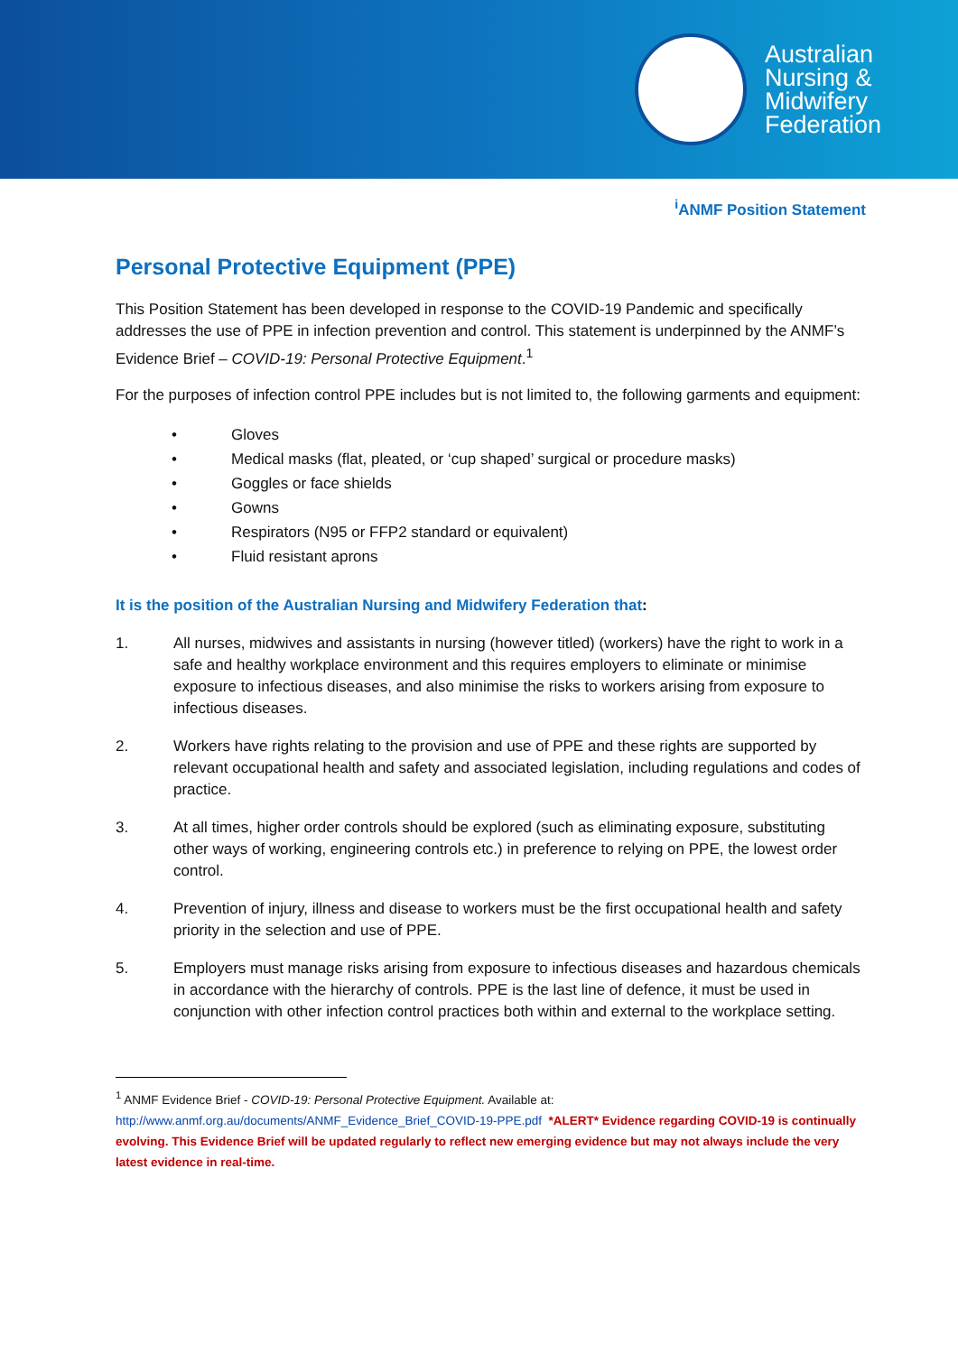Australian
Nursing &
Midwifery
Federation
<sup>i</sup> ANMF Position Statement
Personal Protective Equipment (PPE)
This Position Statement has been developed in response to the COVID-19 Pandemic and specifically addresses the use of PPE in infection prevention and control. This statement is underpinned by the ANMF’s Evidence Brief – COVID-19: Personal Protective Equipment.<sup>1</sup>
For the purposes of infection control PPE includes but is not limited to, the following garments and equipment:
• Gloves
• Medical masks (flat, pleated, or ‘cup shaped’ surgical or procedure masks)
• Goggles or face shields
• Gowns
• Respirators (N95 or FFP2 standard or equivalent)
• Fluid resistant aprons
It is the position of the Australian Nursing and Midwifery Federation that:
1. All nurses, midwives and assistants in nursing (however titled) (workers) have the right to work in a safe and healthy workplace environment and this requires employers to eliminate or minimise exposure to infectious diseases, and also minimise the risks to workers arising from exposure to infectious diseases.
2. Workers have rights relating to the provision and use of PPE and these rights are supported by relevant occupational health and safety and associated legislation, including regulations and codes of practice.
3. At all times, higher order controls should be explored (such as eliminating exposure, substituting other ways of working, engineering controls etc.) in preference to relying on PPE, the lowest order control.
4. Prevention of injury, illness and disease to workers must be the first occupational health and safety priority in the selection and use of PPE.
5. Employers must manage risks arising from exposure to infectious diseases and hazardous chemicals in accordance with the hierarchy of controls. PPE is the last line of defence, it must be used in conjunction with other infection control practices both within and external to the workplace setting.
<sup>1</sup> ANMF Evidence Brief - COVID-19: Personal Protective Equipment. Available at:
http://www.anmf.org.au/documents/ANMF_Evidence_Brief_COVID-19-PPE.pdf *ALERT* Evidence regarding COVID-19 is continually evolving. This Evidence Brief will be updated regularly to reflect new emerging evidence but may not always include the very latest evidence in real-time.